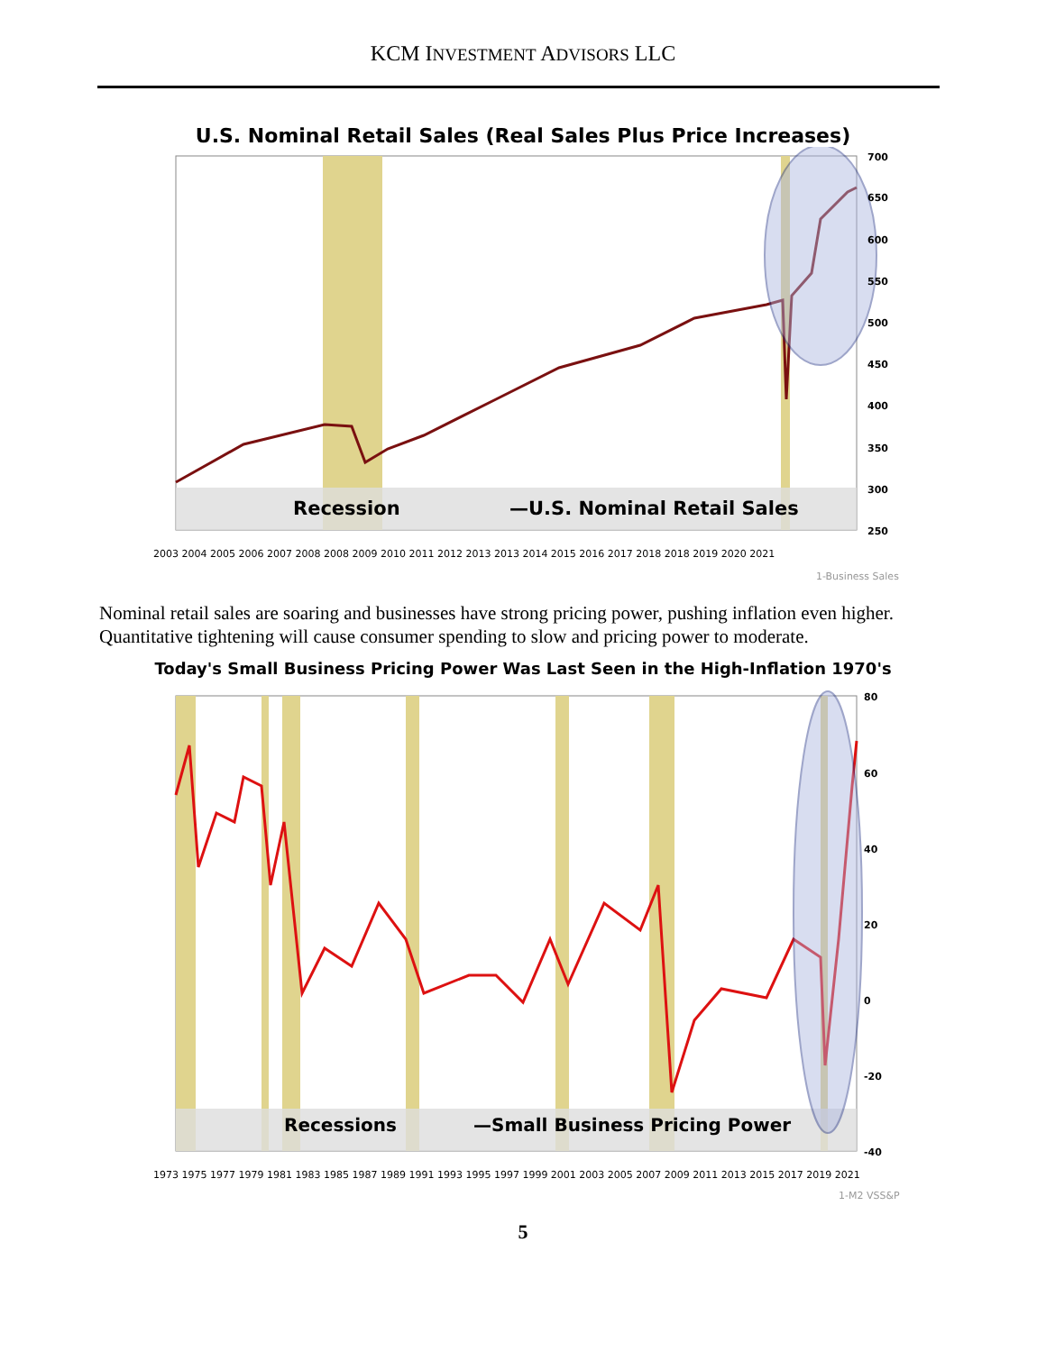KCM INVESTMENT ADVISORS LLC
U.S. Nominal Retail Sales (Real Sales Plus Price Increases)
Recession
—U.S. Nominal Retail Sales
700
650
600
550
500
450
400
350
300
250
2003 2004 2005 2006 2007 2008 2008 2009 2010 2011 2012 2013 2013 2014 2015 2016 2017 2018 2018 2019 2020 2021
1-Business Sales
Nominal retail sales are soaring and businesses have strong pricing power, pushing inflation even higher. Quantitative tightening will cause consumer spending to slow and pricing power to moderate.
Today's Small Business Pricing Power Was Last Seen in the High-Inflation 1970's
Recessions
—Small Business Pricing Power
80
60
40
20
0
-20
-40
1973 1975 1977 1979 1981 1983 1985 1987 1989 1991 1993 1995 1997 1999 2001 2003 2005 2007 2009 2011 2013 2015 2017 2019 2021
1-M2 VSS&P
5